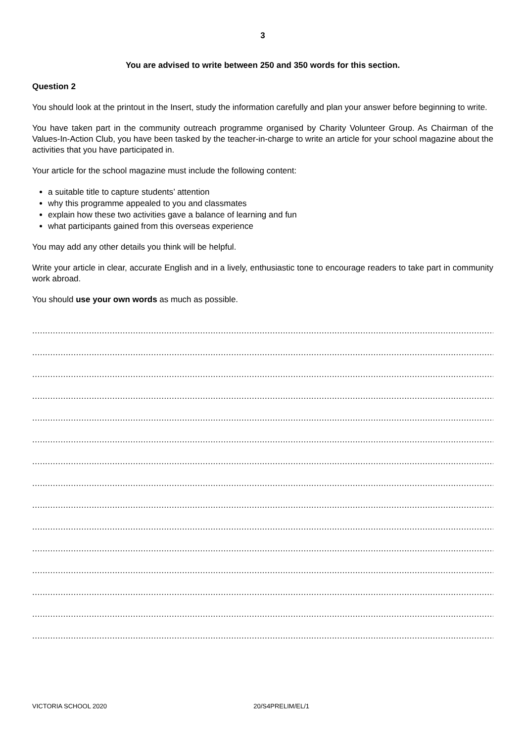3
You are advised to write between 250 and 350 words for this section.
Question 2
You should look at the printout in the Insert, study the information carefully and plan your answer before beginning to write.
You have taken part in the community outreach programme organised by Charity Volunteer Group. As Chairman of the Values-In-Action Club, you have been tasked by the teacher-in-charge to write an article for your school magazine about the activities that you have participated in.
Your article for the school magazine must include the following content:
a suitable title to capture students’ attention
why this programme appealed to you and classmates
explain how these two activities gave a balance of learning and fun
what participants gained from this overseas experience
You may add any other details you think will be helpful.
Write your article in clear, accurate English and in a lively, enthusiastic tone to encourage readers to take part in community work abroad.
You should use your own words as much as possible.
........................................................................................................................................................................................
........................................................................................................................................................................................
........................................................................................................................................................................................
........................................................................................................................................................................................
........................................................................................................................................................................................
........................................................................................................................................................................................
........................................................................................................................................................................................
........................................................................................................................................................................................
........................................................................................................................................................................................
........................................................................................................................................................................................
........................................................................................................................................................................................
........................................................................................................................................................................................
........................................................................................................................................................................................
........................................................................................................................................................................................
........................................................................................................................................................................................
VICTORIA SCHOOL 2020 20/S4PRELIM/EL/1